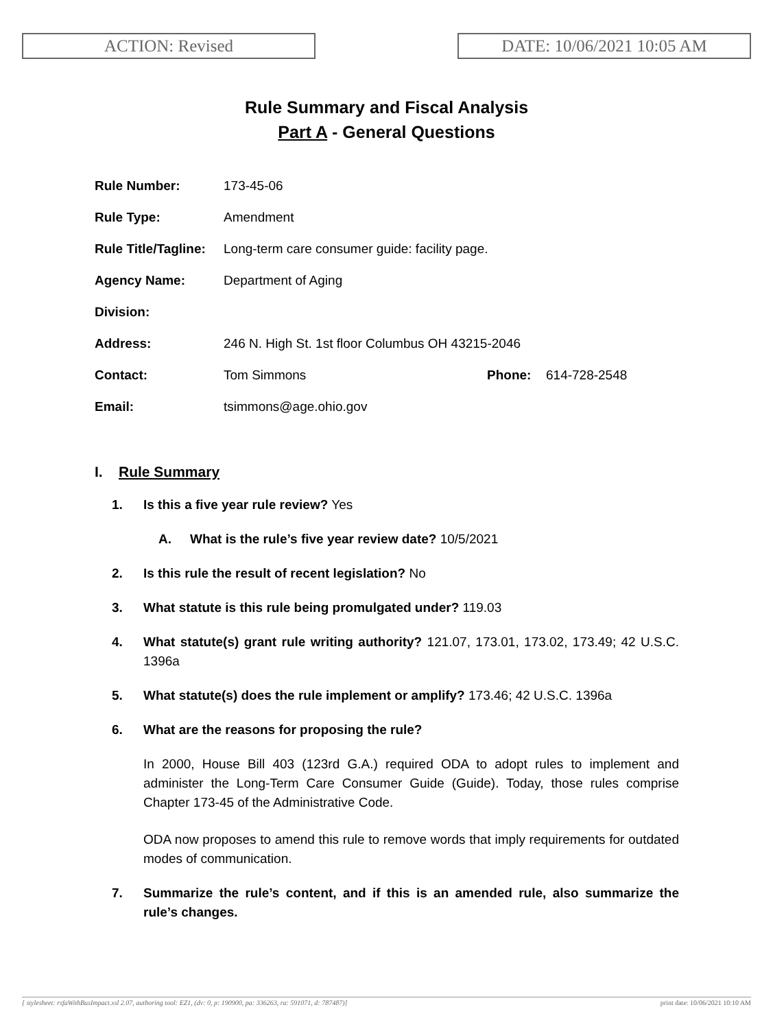ACTION: Revised DATE: 10/06/2021 10:05 AM
Rule Summary and Fiscal Analysis
Part A - General Questions
Rule Number: 173-45-06
Rule Type: Amendment
Rule Title/Tagline:
Long-term care consumer guide: facility page.
Agency Name: Department of Aging
Division:
Address: 246 N. High St. 1st floor Columbus OH 43215-2046
Contact: Tom Simmons Phone: 614-728-2548
Email: tsimmons@age.ohio.gov
I. Rule Summary
1. Is this a five year rule review? Yes
A. What is the rule’s five year review date? 10/5/2021
2. Is this rule the result of recent legislation? No
3. What statute is this rule being promulgated under? 119.03
4. What statute(s) grant rule writing authority? 121.07, 173.01, 173.02, 173.49; 42 U.S.C. 1396a
5. What statute(s) does the rule implement or amplify? 173.46; 42 U.S.C. 1396a
6. What are the reasons for proposing the rule?
In 2000, House Bill 403 (123rd G.A.) required ODA to adopt rules to implement and administer the Long-Term Care Consumer Guide (Guide). Today, those rules comprise Chapter 173-45 of the Administrative Code.
ODA now proposes to amend this rule to remove words that imply requirements for outdated modes of communication.
7. Summarize the rule’s content, and if this is an amended rule, also summarize the rule’s changes.
[ stylesheet: rsfaWithBusImpact.xsl 2.07, authoring tool: EZ1, (dv: 0, p: 190900, pa: 336263, ra: 591071, d: 787487)] print date: 10/06/2021 10:10 AM